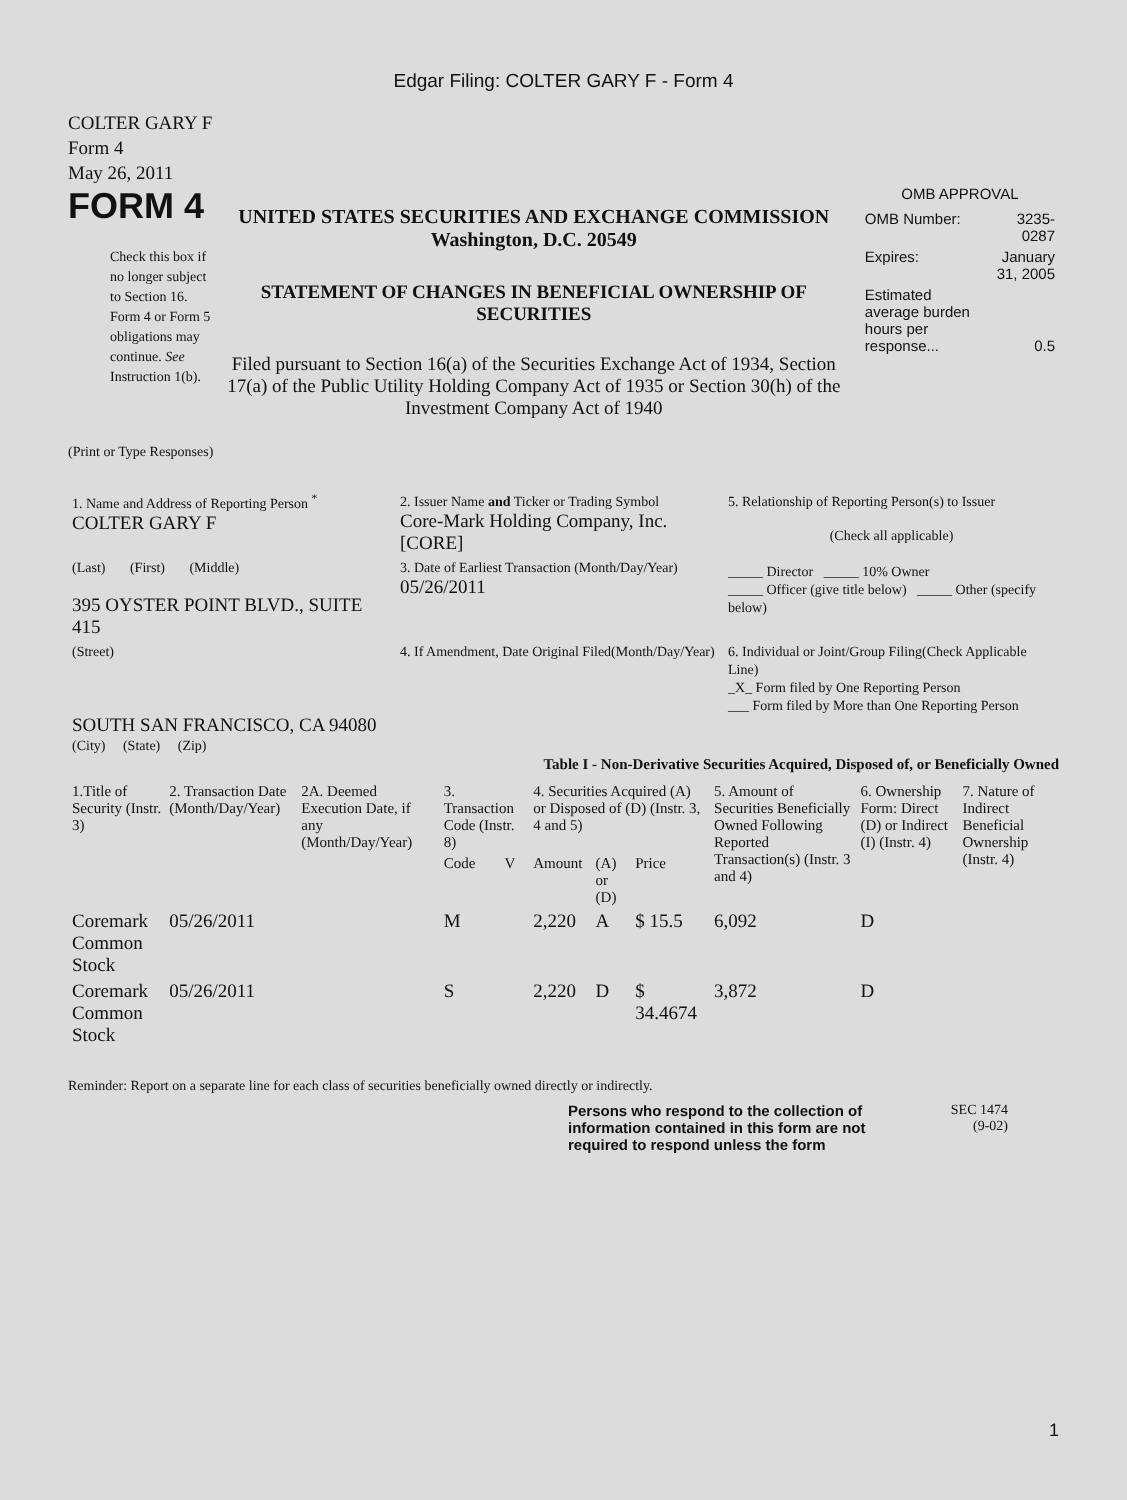Edgar Filing: COLTER GARY F - Form 4
COLTER GARY F
Form 4
May 26, 2011
FORM 4
Check this box if no longer subject to Section 16. Form 4 or Form 5 obligations may continue. See Instruction 1(b).
UNITED STATES SECURITIES AND EXCHANGE COMMISSION
Washington, D.C. 20549
STATEMENT OF CHANGES IN BENEFICIAL OWNERSHIP OF SECURITIES
Filed pursuant to Section 16(a) of the Securities Exchange Act of 1934, Section 17(a) of the Public Utility Holding Company Act of 1935 or Section 30(h) of the Investment Company Act of 1940
OMB APPROVAL
| OMB Number: | 3235-0287 |
| Expires: | January 31, 2005 |
| Estimated average burden hours per response... | 0.5 |
(Print or Type Responses)
| 1. Name and Address of Reporting Person <sup>*</sup> COLTER GARY F | 2. Issuer Name and Ticker or Trading Symbol Core-Mark Holding Company, Inc. [CORE] | 5. Relationship of Reporting Person(s) to Issuer (Check all applicable) _____ Director _____ 10% Owner _____ Officer (give title below) _____ Other (specify below) |
| (Last) (First) (Middle) 395 OYSTER POINT BLVD., SUITE 415 | 3. Date of Earliest Transaction (Month/Day/Year) 05/26/2011 | |
| (Street) SOUTH SAN FRANCISCO, CA 94080 (City) (State) (Zip) | 4. If Amendment, Date Original Filed(Month/Day/Year) | 6. Individual or Joint/Group Filing(Check Applicable Line) _X_ Form filed by One Reporting Person ___ Form filed by More than One Reporting Person |
Table I - Non-Derivative Securities Acquired, Disposed of, or Beneficially Owned
| 1.Title of Security (Instr. 3) | 2. Transaction Date (Month/Day/Year) | 2A. Deemed Execution Date, if any (Month/Day/Year) | 3. Transaction Code (Instr. 8) | | 4. Securities Acquired (A) or Disposed of (D) (Instr. 3, 4 and 5) | | | 5. Amount of Securities Beneficially Owned Following Reported Transaction(s) (Instr. 3 and 4) | 6. Ownership Form: Direct (D) or Indirect (I) (Instr. 4) | 7. Nature of Indirect Beneficial Ownership (Instr. 4) |
| --- | --- | --- | --- | --- | --- | --- | --- | --- | --- | --- |
| | | | Code | V | Amount | (A) or (D) | Price | | | |
| Coremark Common Stock | 05/26/2011 | | M | | 2,220 | A | $ 15.5 | 6,092 | D | |
| Coremark Common Stock | 05/26/2011 | | S | | 2,220 | D | $ 34.4674 | 3,872 | D | |
Reminder: Report on a separate line for each class of securities beneficially owned directly or indirectly.
Persons who respond to the collection of information contained in this form are not required to respond unless the form
SEC 1474
(9-02)
1